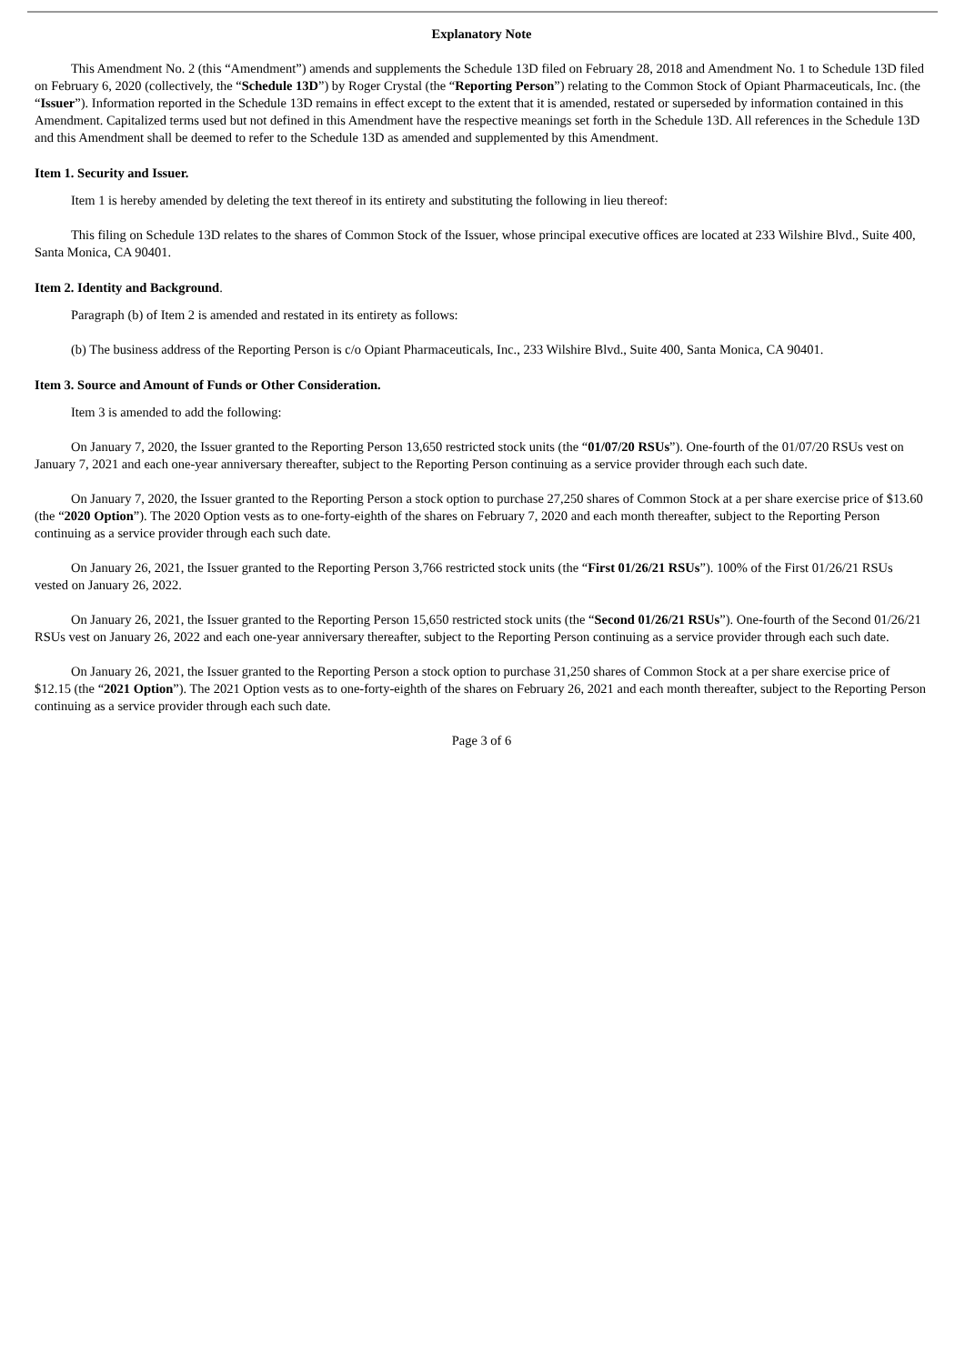Explanatory Note
This Amendment No. 2 (this “Amendment”) amends and supplements the Schedule 13D filed on February 28, 2018 and Amendment No. 1 to Schedule 13D filed on February 6, 2020 (collectively, the “Schedule 13D”) by Roger Crystal (the “Reporting Person”) relating to the Common Stock of Opiant Pharmaceuticals, Inc. (the “Issuer”). Information reported in the Schedule 13D remains in effect except to the extent that it is amended, restated or superseded by information contained in this Amendment. Capitalized terms used but not defined in this Amendment have the respective meanings set forth in the Schedule 13D. All references in the Schedule 13D and this Amendment shall be deemed to refer to the Schedule 13D as amended and supplemented by this Amendment.
Item 1. Security and Issuer.
Item 1 is hereby amended by deleting the text thereof in its entirety and substituting the following in lieu thereof:
This filing on Schedule 13D relates to the shares of Common Stock of the Issuer, whose principal executive offices are located at 233 Wilshire Blvd., Suite 400, Santa Monica, CA 90401.
Item 2. Identity and Background.
Paragraph (b) of Item 2 is amended and restated in its entirety as follows:
(b) The business address of the Reporting Person is c/o Opiant Pharmaceuticals, Inc., 233 Wilshire Blvd., Suite 400, Santa Monica, CA 90401.
Item 3. Source and Amount of Funds or Other Consideration.
Item 3 is amended to add the following:
On January 7, 2020, the Issuer granted to the Reporting Person 13,650 restricted stock units (the “01/07/20 RSUs”). One-fourth of the 01/07/20 RSUs vest on January 7, 2021 and each one-year anniversary thereafter, subject to the Reporting Person continuing as a service provider through each such date.
On January 7, 2020, the Issuer granted to the Reporting Person a stock option to purchase 27,250 shares of Common Stock at a per share exercise price of $13.60 (the “2020 Option”). The 2020 Option vests as to one-forty-eighth of the shares on February 7, 2020 and each month thereafter, subject to the Reporting Person continuing as a service provider through each such date.
On January 26, 2021, the Issuer granted to the Reporting Person 3,766 restricted stock units (the “First 01/26/21 RSUs”). 100% of the First 01/26/21 RSUs vested on January 26, 2022.
On January 26, 2021, the Issuer granted to the Reporting Person 15,650 restricted stock units (the “Second 01/26/21 RSUs”). One-fourth of the Second 01/26/21 RSUs vest on January 26, 2022 and each one-year anniversary thereafter, subject to the Reporting Person continuing as a service provider through each such date.
On January 26, 2021, the Issuer granted to the Reporting Person a stock option to purchase 31,250 shares of Common Stock at a per share exercise price of $12.15 (the “2021 Option”). The 2021 Option vests as to one-forty-eighth of the shares on February 26, 2021 and each month thereafter, subject to the Reporting Person continuing as a service provider through each such date.
Page 3 of 6